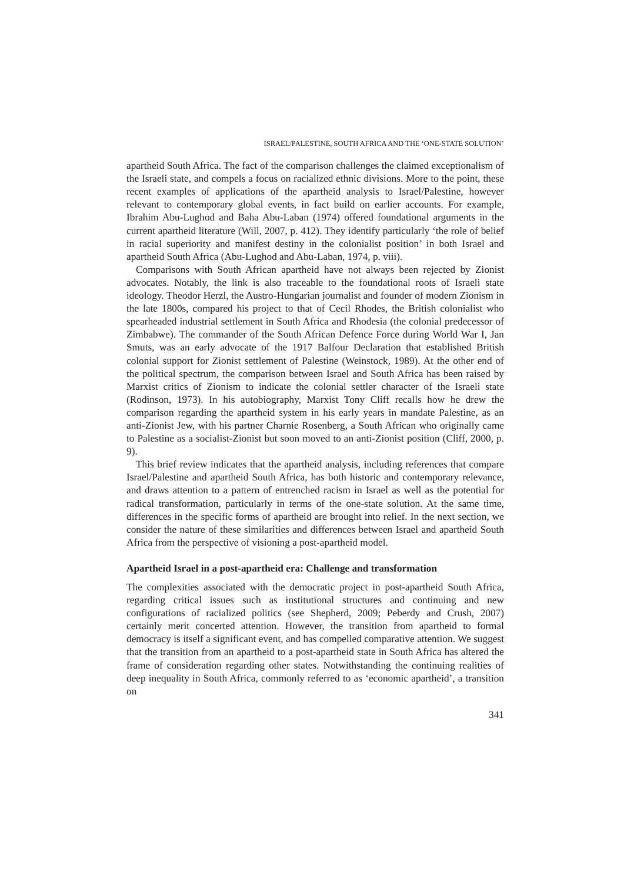ISRAEL/PALESTINE, SOUTH AFRICA AND THE ‘ONE-STATE SOLUTION’
apartheid South Africa. The fact of the comparison challenges the claimed exceptionalism of the Israeli state, and compels a focus on racialized ethnic divisions. More to the point, these recent examples of applications of the apartheid analysis to Israel/Palestine, however relevant to contemporary global events, in fact build on earlier accounts. For example, Ibrahim Abu-Lughod and Baha Abu-Laban (1974) offered foundational arguments in the current apartheid literature (Will, 2007, p. 412). They identify particularly ‘the role of belief in racial superiority and manifest destiny in the colonialist position’ in both Israel and apartheid South Africa (Abu-Lughod and Abu-Laban, 1974, p. viii).
Comparisons with South African apartheid have not always been rejected by Zionist advocates. Notably, the link is also traceable to the foundational roots of Israeli state ideology. Theodor Herzl, the Austro-Hungarian journalist and founder of modern Zionism in the late 1800s, compared his project to that of Cecil Rhodes, the British colonialist who spearheaded industrial settlement in South Africa and Rhodesia (the colonial predecessor of Zimbabwe). The commander of the South African Defence Force during World War I, Jan Smuts, was an early advocate of the 1917 Balfour Declaration that established British colonial support for Zionist settlement of Palestine (Weinstock, 1989). At the other end of the political spectrum, the comparison between Israel and South Africa has been raised by Marxist critics of Zionism to indicate the colonial settler character of the Israeli state (Rodinson, 1973). In his autobiography, Marxist Tony Cliff recalls how he drew the comparison regarding the apartheid system in his early years in mandate Palestine, as an anti-Zionist Jew, with his partner Charnie Rosenberg, a South African who originally came to Palestine as a socialist-Zionist but soon moved to an anti-Zionist position (Cliff, 2000, p. 9).
This brief review indicates that the apartheid analysis, including references that compare Israel/Palestine and apartheid South Africa, has both historic and contemporary relevance, and draws attention to a pattern of entrenched racism in Israel as well as the potential for radical transformation, particularly in terms of the one-state solution. At the same time, differences in the specific forms of apartheid are brought into relief. In the next section, we consider the nature of these similarities and differences between Israel and apartheid South Africa from the perspective of visioning a post-apartheid model.
Apartheid Israel in a post-apartheid era: Challenge and transformation
The complexities associated with the democratic project in post-apartheid South Africa, regarding critical issues such as institutional structures and continuing and new configurations of racialized politics (see Shepherd, 2009; Peberdy and Crush, 2007) certainly merit concerted attention. However, the transition from apartheid to formal democracy is itself a significant event, and has compelled comparative attention. We suggest that the transition from an apartheid to a post-apartheid state in South Africa has altered the frame of consideration regarding other states. Notwithstanding the continuing realities of deep inequality in South Africa, commonly referred to as ‘economic apartheid’, a transition on
341